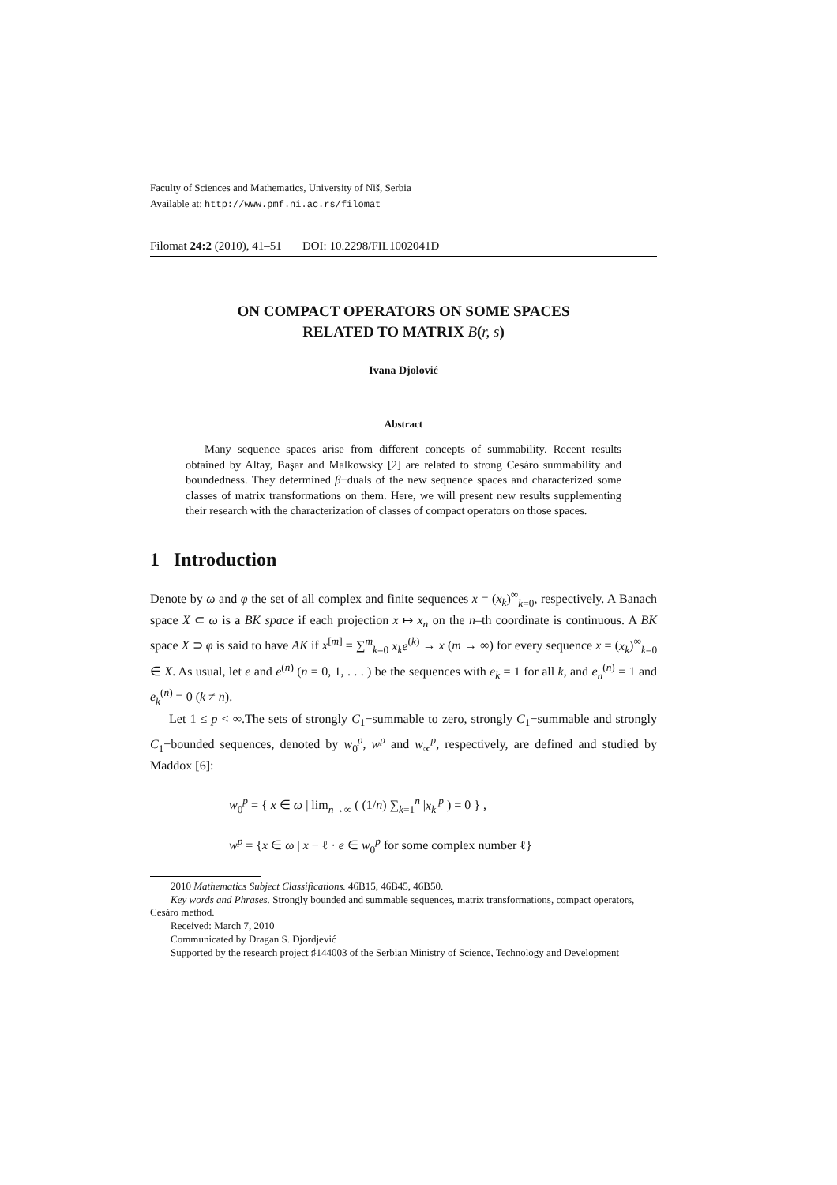Faculty of Sciences and Mathematics, University of Niš, Serbia
Available at: http://www.pmf.ni.ac.rs/filomat
Filomat 24:2 (2010), 41–51 DOI: 10.2298/FIL1002041D
ON COMPACT OPERATORS ON SOME SPACES
RELATED TO MATRIX B(r, s)
Ivana Djolović
Abstract
Many sequence spaces arise from different concepts of summability. Recent results obtained by Altay, Başar and Malkowsky [2] are related to strong Cesàro summability and boundedness. They determined β−duals of the new sequence spaces and characterized some classes of matrix transformations on them. Here, we will present new results supplementing their research with the characterization of classes of compact operators on those spaces.
1 Introduction
Denote by ω and φ the set of all complex and finite sequences x = (x<sub>k</sub>)<sup>∞</sup><sub>k=0</sub>, respectively. A Banach space X ⊂ ω is a BK space if each projection x ↦ x<sub>n</sub> on the n–th coordinate is continuous. A BK space X ⊃ φ is said to have AK if x<sup>[m]</sup> = ∑<sup>m</sup><sub>k=0</sub> x<sub>k</sub>e<sup>(k)</sup> → x (m → ∞) for every sequence x = (x<sub>k</sub>)<sup>∞</sup><sub>k=0</sub> ∈ X. As usual, let e and e<sup>(n)</sup> (n = 0, 1, . . . ) be the sequences with e<sub>k</sub> = 1 for all k, and e<sub>n</sub><sup>(n)</sup> = 1 and e<sub>k</sub><sup>(n)</sup> = 0 (k ≠ n).
Let 1 ≤ p < ∞.The sets of strongly C<sub>1</sub>−summable to zero, strongly C<sub>1</sub>−summable and strongly C<sub>1</sub>−bounded sequences, denoted by w<sub>0</sub><sup>p</sup>, w<sup>p</sup> and w<sub>∞</sub><sup>p</sup>, respectively, are defined and studied by Maddox [6]:
w<sub>0</sub><sup>p</sup> = { x ∈ ω | lim<sub>n→∞</sub> ( (1/n) ∑<sub>k=1</sub><sup>n</sup> |x<sub>k</sub>|<sup>p</sup> ) = 0 } ,
w<sup>p</sup> = {x ∈ ω | x − ℓ · e ∈ w<sub>0</sub><sup>p</sup> for some complex number ℓ}
2010 Mathematics Subject Classifications. 46B15, 46B45, 46B50.
Key words and Phrases. Strongly bounded and summable sequences, matrix transformations, compact operators, Cesàro method.
Received: March 7, 2010
Communicated by Dragan S. Djordjević
Supported by the research project ♯144003 of the Serbian Ministry of Science, Technology and Development